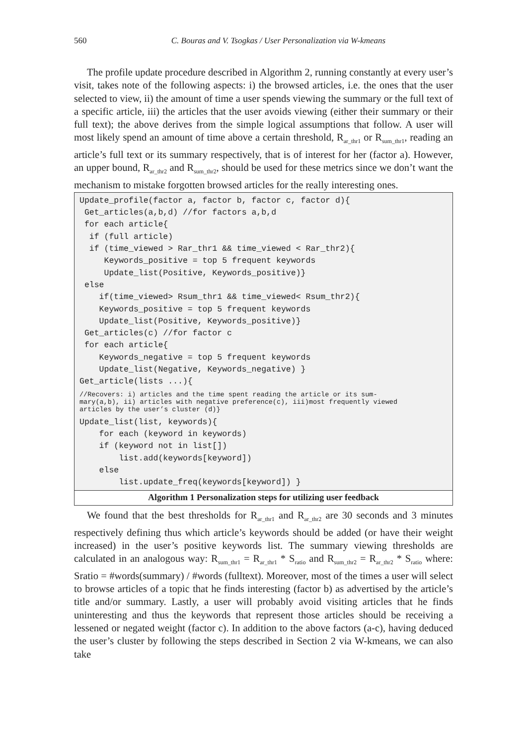560 C. Bouras and V. Tsogkas / User Personalization via W-kmeans
The profile update procedure described in Algorithm 2, running constantly at every user’s visit, takes note of the following aspects: i) the browsed articles, i.e. the ones that the user selected to view, ii) the amount of time a user spends viewing the summary or the full text of a specific article, iii) the articles that the user avoids viewing (either their summary or their full text); the above derives from the simple logical assumptions that follow. A user will most likely spend an amount of time above a certain threshold, R<sub>ar_thr1</sub> or R<sub>sum_thr1</sub>, reading an article’s full text or its summary respectively, that is of interest for her (factor a). However, an upper bound, R<sub>ar_thr2</sub> and R<sub>sum_thr2</sub>, should be used for these metrics since we don’t want the mechanism to mistake forgotten browsed articles for the really interesting ones.
Update_profile(factor a, factor b, factor c, factor d){
 Get_articles(a,b,d) //for factors a,b,d
 for each article{
  if (full article)
  if (time_viewed > Rar_thr1 && time_viewed < Rar_thr2){
     Keywords_positive = top 5 frequent keywords
     Update_list(Positive, Keywords_positive)}
 else
    if(time_viewed> Rsum_thr1 && time_viewed< Rsum_thr2){
    Keywords_positive = top 5 frequent keywords
    Update_list(Positive, Keywords_positive)}
 Get_articles(c) //for factor c
 for each article{
    Keywords_negative = top 5 frequent keywords
    Update_list(Negative, Keywords_negative) }
Get_article(lists ...){
//Recovers: i) articles and the time spent reading the article or its sum-
mary(a,b), ii) articles with negative preference(c), iii)most frequently viewed
articles by the user’s cluster (d)}
Update_list(list, keywords){
    for each (keyword in keywords)
    if (keyword not in list[])
        list.add(keywords[keyword])
    else
        list.update_freq(keywords[keyword]) }
Algorithm 1 Personalization steps for utilizing user feedback
We found that the best thresholds for R<sub>ar_thr1</sub> and R<sub>ar_thr2</sub> are 30 seconds and 3 minutes respectively defining thus which article’s keywords should be added (or have their weight increased) in the user’s positive keywords list. The summary viewing thresholds are calculated in an analogous way: R<sub>sum_thr1</sub> = R<sub>ar_thr1</sub> * S<sub>ratio</sub> and R<sub>sum_thr2</sub> = R<sub>ar_thr2</sub> * S<sub>ratio</sub> where: Sratio = #words(summary) / #words (fulltext). Moreover, most of the times a user will select to browse articles of a topic that he finds interesting (factor b) as advertised by the article’s title and/or summary. Lastly, a user will probably avoid visiting articles that he finds uninteresting and thus the keywords that represent those articles should be receiving a lessened or negated weight (factor c). In addition to the above factors (a-c), having deduced the user’s cluster by following the steps described in Section 2 via W-kmeans, we can also take